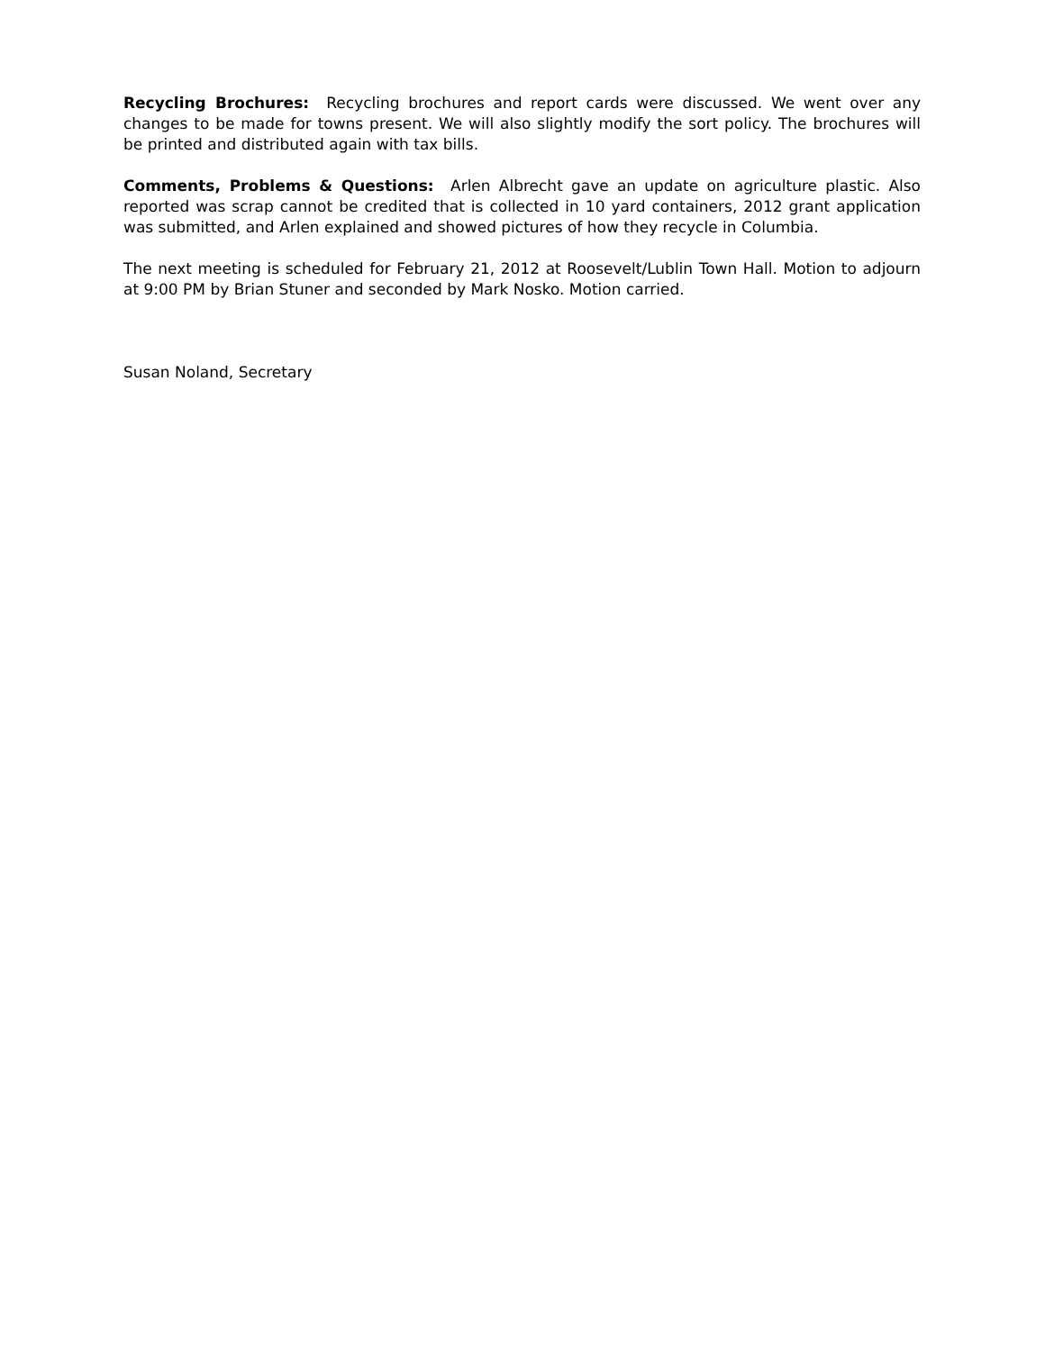Recycling Brochures: Recycling brochures and report cards were discussed. We went over any changes to be made for towns present. We will also slightly modify the sort policy. The brochures will be printed and distributed again with tax bills.
Comments, Problems & Questions: Arlen Albrecht gave an update on agriculture plastic. Also reported was scrap cannot be credited that is collected in 10 yard containers, 2012 grant application was submitted, and Arlen explained and showed pictures of how they recycle in Columbia.
The next meeting is scheduled for February 21, 2012 at Roosevelt/Lublin Town Hall. Motion to adjourn at 9:00 PM by Brian Stuner and seconded by Mark Nosko. Motion carried.
Susan Noland, Secretary